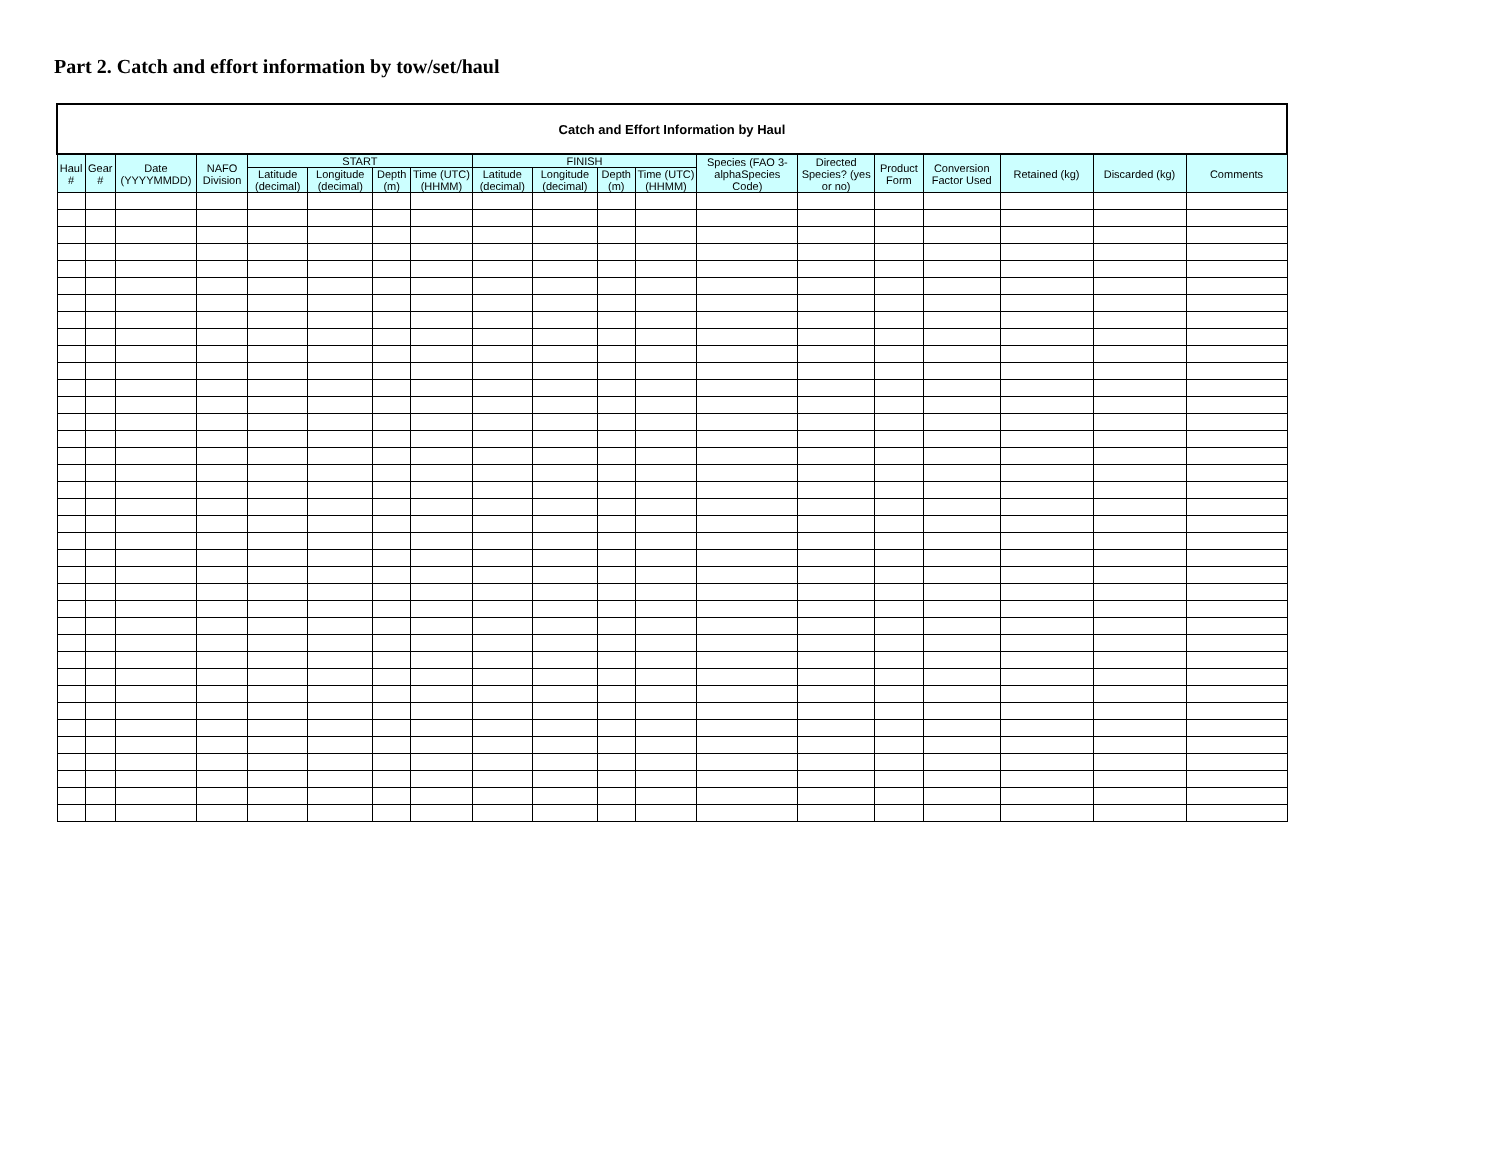Part 2. Catch and effort information by tow/set/haul
| Catch and Effort Information by Haul | | | | | | | | | | | | | | | | | | |
| --- | --- | --- | --- | --- | --- | --- | --- | --- | --- | --- | --- | --- | --- | --- | --- | --- | --- | --- |
| Haul # | Gear # | Date (YYYYMMDD) | NAFO Division | START | | | | FINISH | | | | Species (FAO 3-alphaSpecies Code) | Directed Species? (yes or no) | Product Form | Conversion Factor Used | Retained (kg) | Discarded (kg) | Comments |
| | | | | Latitude (decimal) | Longitude (decimal) | Depth (m) | Time (UTC) (HHMM) | Latitude (decimal) | Longitude (decimal) | Depth (m) | Time (UTC) (HHMM) | | | | | | | |